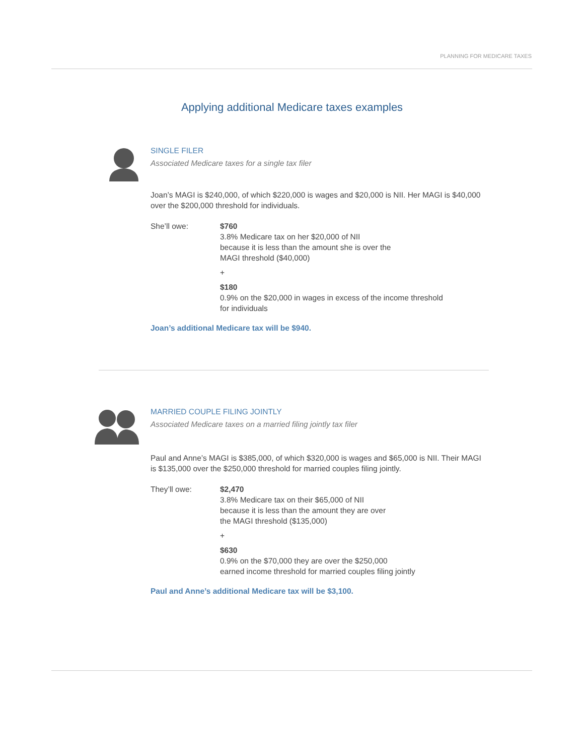PLANNING FOR MEDICARE TAXES
Applying additional Medicare taxes examples
SINGLE FILER
Associated Medicare taxes for a single tax filer
Joan’s MAGI is $240,000, of which $220,000 is wages and $20,000 is NII. Her MAGI is $40,000 over the $200,000 threshold for individuals.
She’ll owe: $760
3.8% Medicare tax on her $20,000 of NII
because it is less than the amount she is over the
MAGI threshold ($40,000)
+
$180
0.9% on the $20,000 in wages in excess of the income threshold
for individuals
Joan’s additional Medicare tax will be $940.
MARRIED COUPLE FILING JOINTLY
Associated Medicare taxes on a married filing jointly tax filer
Paul and Anne’s MAGI is $385,000, of which $320,000 is wages and $65,000 is NII. Their MAGI is $135,000 over the $250,000 threshold for married couples filing jointly.
They’ll owe: $2,470
3.8% Medicare tax on their $65,000 of NII
because it is less than the amount they are over
the MAGI threshold ($135,000)
+
$630
0.9% on the $70,000 they are over the $250,000
earned income threshold for married couples filing jointly
Paul and Anne’s additional Medicare tax will be $3,100.